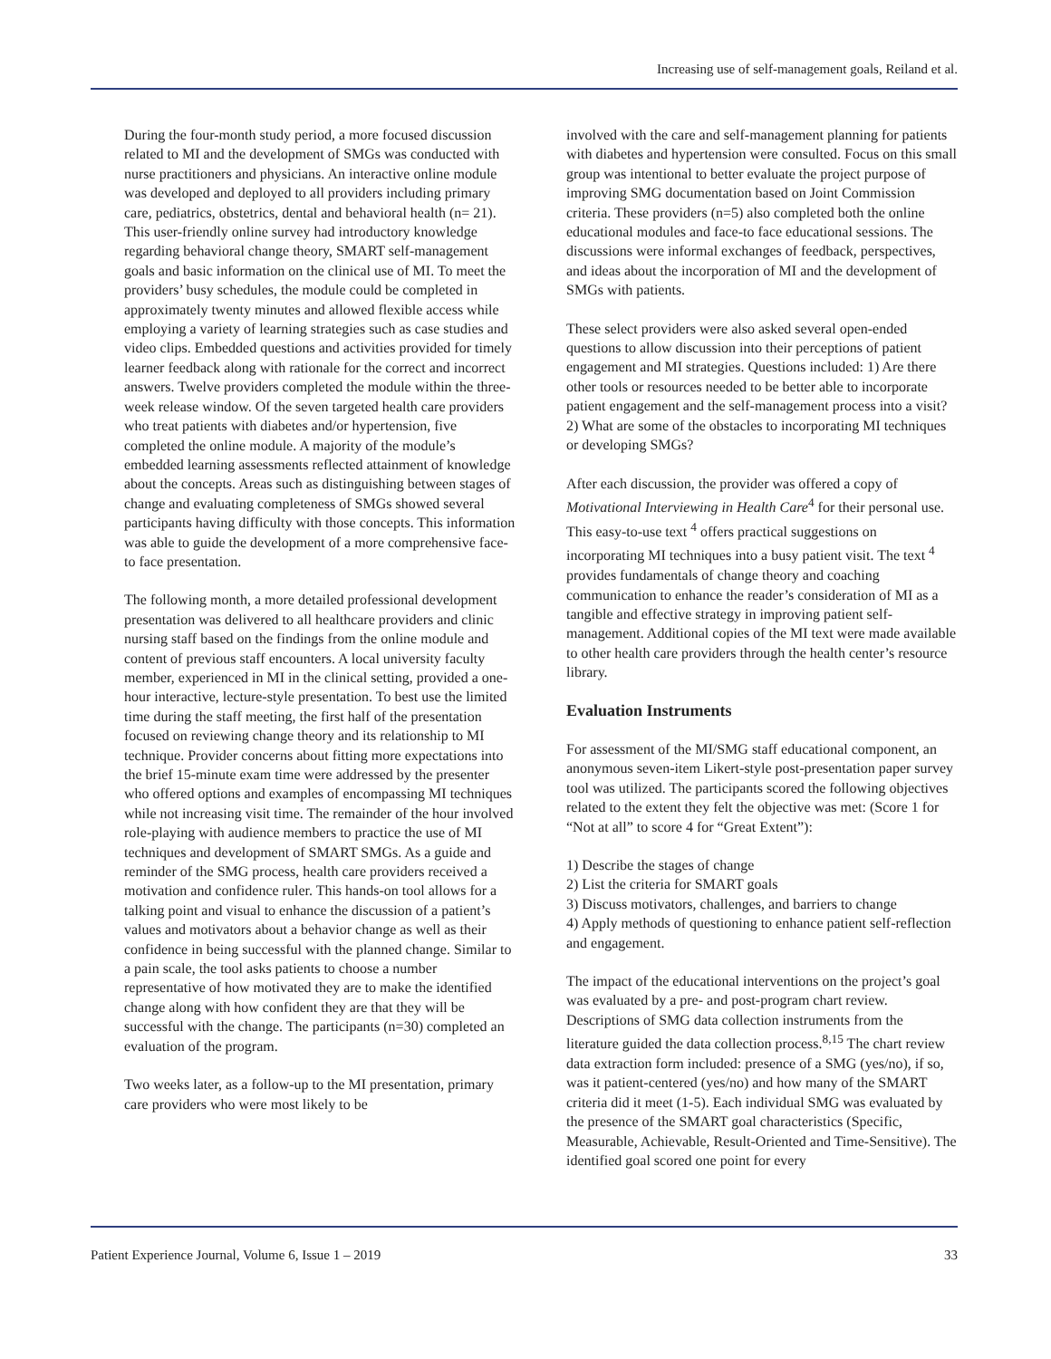Increasing use of self-management goals, Reiland et al.
During the four-month study period, a more focused discussion related to MI and the development of SMGs was conducted with nurse practitioners and physicians. An interactive online module was developed and deployed to all providers including primary care, pediatrics, obstetrics, dental and behavioral health (n= 21). This user-friendly online survey had introductory knowledge regarding behavioral change theory, SMART self-management goals and basic information on the clinical use of MI. To meet the providers’ busy schedules, the module could be completed in approximately twenty minutes and allowed flexible access while employing a variety of learning strategies such as case studies and video clips. Embedded questions and activities provided for timely learner feedback along with rationale for the correct and incorrect answers. Twelve providers completed the module within the three-week release window. Of the seven targeted health care providers who treat patients with diabetes and/or hypertension, five completed the online module. A majority of the module’s embedded learning assessments reflected attainment of knowledge about the concepts. Areas such as distinguishing between stages of change and evaluating completeness of SMGs showed several participants having difficulty with those concepts. This information was able to guide the development of a more comprehensive face-to face presentation.
The following month, a more detailed professional development presentation was delivered to all healthcare providers and clinic nursing staff based on the findings from the online module and content of previous staff encounters. A local university faculty member, experienced in MI in the clinical setting, provided a one-hour interactive, lecture-style presentation. To best use the limited time during the staff meeting, the first half of the presentation focused on reviewing change theory and its relationship to MI technique. Provider concerns about fitting more expectations into the brief 15-minute exam time were addressed by the presenter who offered options and examples of encompassing MI techniques while not increasing visit time. The remainder of the hour involved role-playing with audience members to practice the use of MI techniques and development of SMART SMGs. As a guide and reminder of the SMG process, health care providers received a motivation and confidence ruler. This hands-on tool allows for a talking point and visual to enhance the discussion of a patient’s values and motivators about a behavior change as well as their confidence in being successful with the planned change. Similar to a pain scale, the tool asks patients to choose a number representative of how motivated they are to make the identified change along with how confident they are that they will be successful with the change. The participants (n=30) completed an evaluation of the program.
Two weeks later, as a follow-up to the MI presentation, primary care providers who were most likely to be
involved with the care and self-management planning for patients with diabetes and hypertension were consulted. Focus on this small group was intentional to better evaluate the project purpose of improving SMG documentation based on Joint Commission criteria. These providers (n=5) also completed both the online educational modules and face-to face educational sessions. The discussions were informal exchanges of feedback, perspectives, and ideas about the incorporation of MI and the development of SMGs with patients.
These select providers were also asked several open-ended questions to allow discussion into their perceptions of patient engagement and MI strategies. Questions included: 1) Are there other tools or resources needed to be better able to incorporate patient engagement and the self-management process into a visit? 2) What are some of the obstacles to incorporating MI techniques or developing SMGs?
After each discussion, the provider was offered a copy of Motivational Interviewing in Health Care<sup>4</sup> for their personal use. This easy-to-use text <sup>4</sup> offers practical suggestions on incorporating MI techniques into a busy patient visit. The text <sup>4</sup> provides fundamentals of change theory and coaching communication to enhance the reader’s consideration of MI as a tangible and effective strategy in improving patient self-management. Additional copies of the MI text were made available to other health care providers through the health center’s resource library.
Evaluation Instruments
For assessment of the MI/SMG staff educational component, an anonymous seven-item Likert-style post-presentation paper survey tool was utilized. The participants scored the following objectives related to the extent they felt the objective was met: (Score 1 for “Not at all” to score 4 for “Great Extent”):
1) Describe the stages of change
2) List the criteria for SMART goals
3) Discuss motivators, challenges, and barriers to change
4) Apply methods of questioning to enhance patient self-reflection and engagement.
The impact of the educational interventions on the project’s goal was evaluated by a pre- and post-program chart review. Descriptions of SMG data collection instruments from the literature guided the data collection process.<sup>8,15</sup> The chart review data extraction form included: presence of a SMG (yes/no), if so, was it patient-centered (yes/no) and how many of the SMART criteria did it meet (1-5). Each individual SMG was evaluated by the presence of the SMART goal characteristics (Specific, Measurable, Achievable, Result-Oriented and Time-Sensitive). The identified goal scored one point for every
Patient Experience Journal, Volume 6, Issue 1 – 2019 33